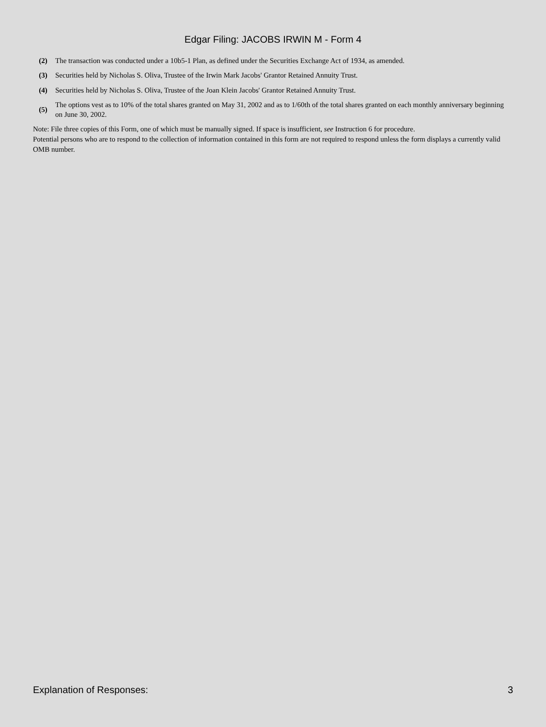Edgar Filing: JACOBS IRWIN M - Form 4
| (2) | The transaction was conducted under a 10b5-1 Plan, as defined under the Securities Exchange Act of 1934, as amended. |
| (3) | Securities held by Nicholas S. Oliva, Trustee of the Irwin Mark Jacobs' Grantor Retained Annuity Trust. |
| (4) | Securities held by Nicholas S. Oliva, Trustee of the Joan Klein Jacobs' Grantor Retained Annuity Trust. |
| (5) | The options vest as to 10% of the total shares granted on May 31, 2002 and as to 1/60th of the total shares granted on each monthly anniversary beginning on June 30, 2002. |
Note: File three copies of this Form, one of which must be manually signed. If space is insufficient, see Instruction 6 for procedure.
Potential persons who are to respond to the collection of information contained in this form are not required to respond unless the form displays a currently valid OMB number.
Explanation of Responses: 3